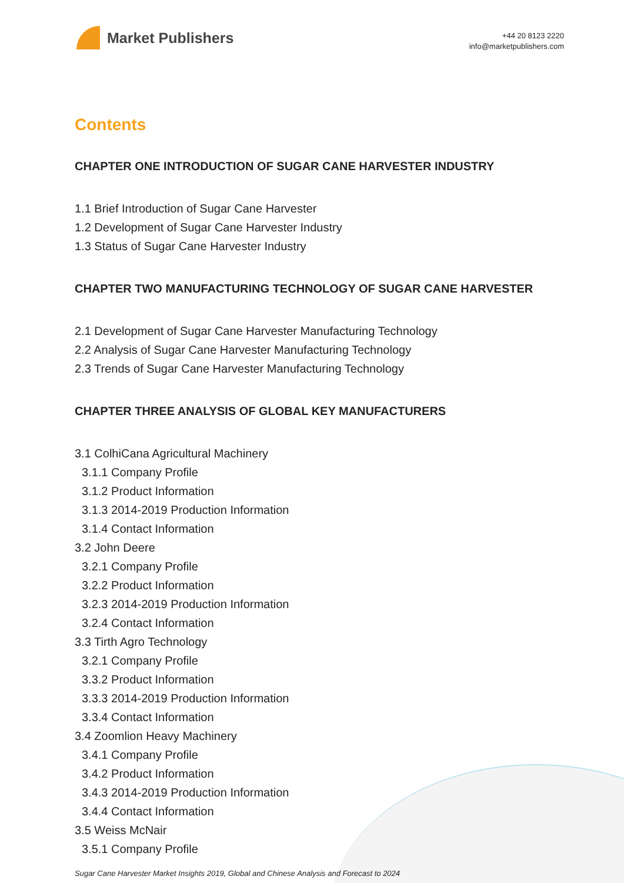Market Publishers
+44 20 8123 2220
info@marketpublishers.com
Contents
CHAPTER ONE INTRODUCTION OF SUGAR CANE HARVESTER INDUSTRY
1.1 Brief Introduction of Sugar Cane Harvester
1.2 Development of Sugar Cane Harvester Industry
1.3 Status of Sugar Cane Harvester Industry
CHAPTER TWO MANUFACTURING TECHNOLOGY OF SUGAR CANE HARVESTER
2.1 Development of Sugar Cane Harvester Manufacturing Technology
2.2 Analysis of Sugar Cane Harvester Manufacturing Technology
2.3 Trends of Sugar Cane Harvester Manufacturing Technology
CHAPTER THREE ANALYSIS OF GLOBAL KEY MANUFACTURERS
3.1 ColhiCana Agricultural Machinery
3.1.1 Company Profile
3.1.2 Product Information
3.1.3 2014-2019 Production Information
3.1.4 Contact Information
3.2 John Deere
3.2.1 Company Profile
3.2.2 Product Information
3.2.3 2014-2019 Production Information
3.2.4 Contact Information
3.3 Tirth Agro Technology
3.2.1 Company Profile
3.3.2 Product Information
3.3.3 2014-2019 Production Information
3.3.4 Contact Information
3.4 Zoomlion Heavy Machinery
3.4.1 Company Profile
3.4.2 Product Information
3.4.3 2014-2019 Production Information
3.4.4 Contact Information
3.5 Weiss McNair
3.5.1 Company Profile
Sugar Cane Harvester Market Insights 2019, Global and Chinese Analysis and Forecast to 2024